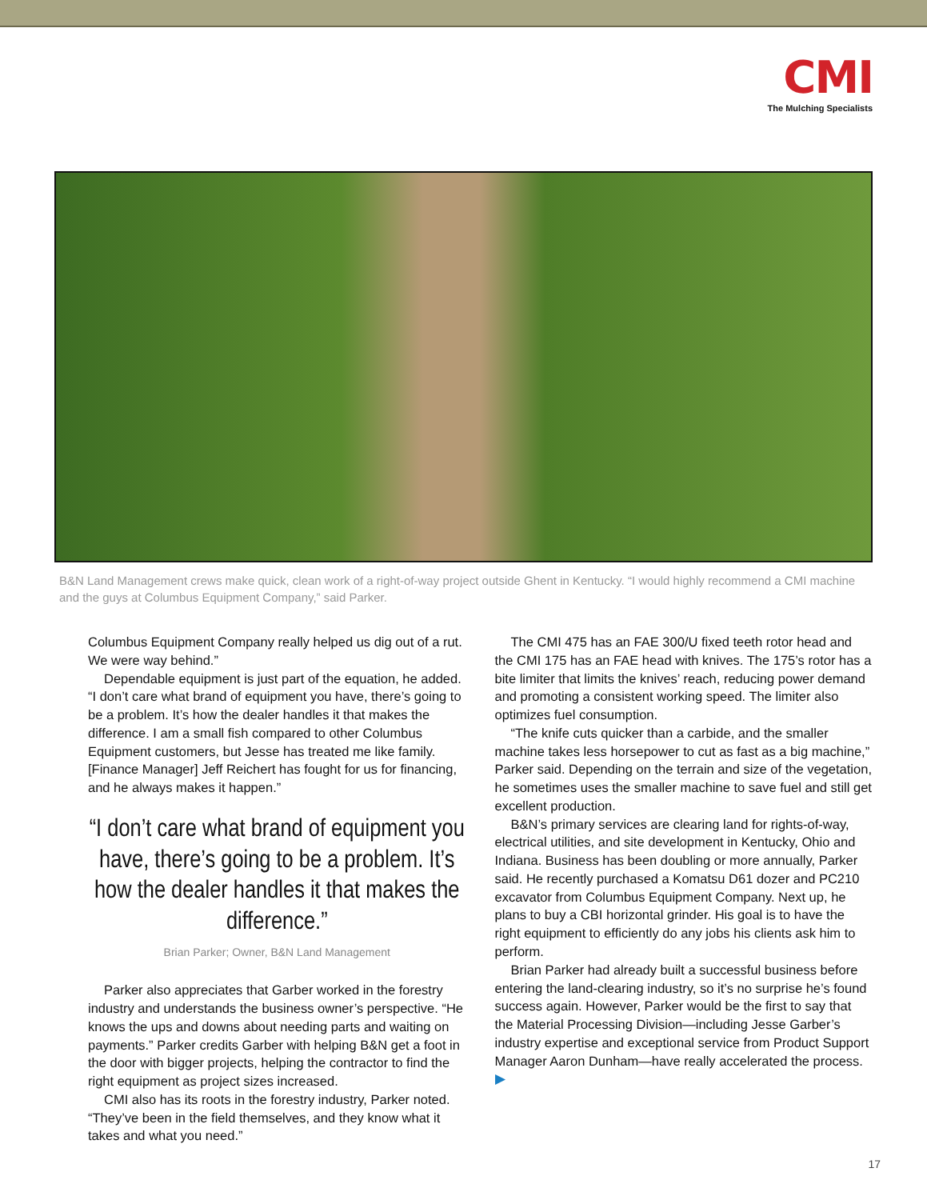CMI
The Mulching Specialists
B&N Land Management crews make quick, clean work of a right-of-way project outside Ghent in Kentucky. “I would highly recommend a CMI machine and the guys at Columbus Equipment Company,” said Parker.
Columbus Equipment Company really helped us dig out of a rut. We were way behind.”
Dependable equipment is just part of the equation, he added. “I don’t care what brand of equipment you have, there’s going to be a problem. It’s how the dealer handles it that makes the difference. I am a small fish compared to other Columbus Equipment customers, but Jesse has treated me like family. [Finance Manager] Jeff Reichert has fought for us for financing, and he always makes it happen.”
“I don’t care what brand of equipment you have, there’s going to be a problem. It’s how the dealer handles it that makes the difference.”
Brian Parker; Owner, B&N Land Management
Parker also appreciates that Garber worked in the forestry industry and understands the business owner’s perspective. “He knows the ups and downs about needing parts and waiting on payments.” Parker credits Garber with helping B&N get a foot in the door with bigger projects, helping the contractor to find the right equipment as project sizes increased.
CMI also has its roots in the forestry industry, Parker noted. “They’ve been in the field themselves, and they know what it takes and what you need.”
The CMI 475 has an FAE 300/U fixed teeth rotor head and the CMI 175 has an FAE head with knives. The 175’s rotor has a bite limiter that limits the knives’ reach, reducing power demand and promoting a consistent working speed. The limiter also optimizes fuel consumption.
“The knife cuts quicker than a carbide, and the smaller machine takes less horsepower to cut as fast as a big machine,” Parker said. Depending on the terrain and size of the vegetation, he sometimes uses the smaller machine to save fuel and still get excellent production.
B&N’s primary services are clearing land for rights-of-way, electrical utilities, and site development in Kentucky, Ohio and Indiana. Business has been doubling or more annually, Parker said. He recently purchased a Komatsu D61 dozer and PC210 excavator from Columbus Equipment Company. Next up, he plans to buy a CBI horizontal grinder. His goal is to have the right equipment to efficiently do any jobs his clients ask him to perform.
Brian Parker had already built a successful business before entering the land-clearing industry, so it’s no surprise he’s found success again. However, Parker would be the first to say that the Material Processing Division—including Jesse Garber’s industry expertise and exceptional service from Product Support Manager Aaron Dunham—have really accelerated the process. ▶
17